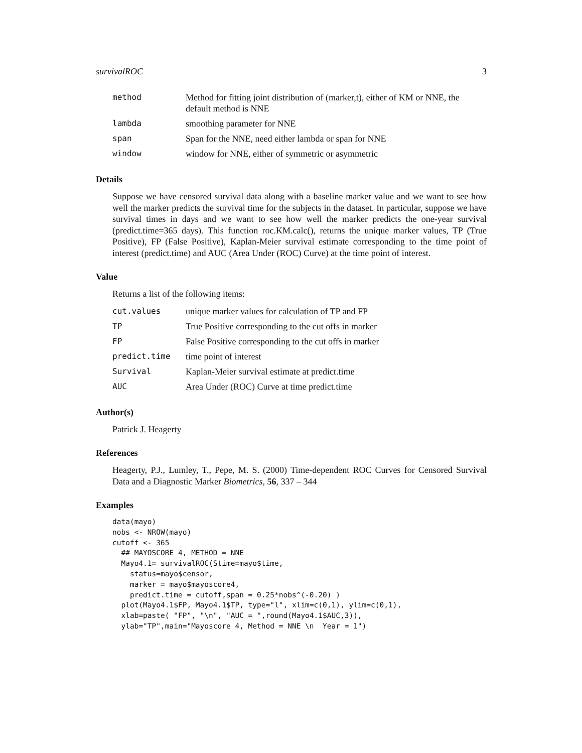survivalROC 3
| method | Method for fitting joint distribution of (marker,t), either of KM or NNE, the default method is NNE |
| lambda | smoothing parameter for NNE |
| span | Span for the NNE, need either lambda or span for NNE |
| window | window for NNE, either of symmetric or asymmetric |
Details
Suppose we have censored survival data along with a baseline marker value and we want to see how well the marker predicts the survival time for the subjects in the dataset. In particular, suppose we have survival times in days and we want to see how well the marker predicts the one-year survival (predict.time=365 days). This function roc.KM.calc(), returns the unique marker values, TP (True Positive), FP (False Positive), Kaplan-Meier survival estimate corresponding to the time point of interest (predict.time) and AUC (Area Under (ROC) Curve) at the time point of interest.
Value
Returns a list of the following items:
| cut.values | unique marker values for calculation of TP and FP |
| TP | True Positive corresponding to the cut offs in marker |
| FP | False Positive corresponding to the cut offs in marker |
| predict.time | time point of interest |
| Survival | Kaplan-Meier survival estimate at predict.time |
| AUC | Area Under (ROC) Curve at time predict.time |
Author(s)
Patrick J. Heagerty
References
Heagerty, P.J., Lumley, T., Pepe, M. S. (2000) Time-dependent ROC Curves for Censored Survival Data and a Diagnostic Marker Biometrics, 56, 337 – 344
Examples
data(mayo)
nobs <- NROW(mayo)
cutoff <- 365
  ## MAYOSCORE 4, METHOD = NNE
  Mayo4.1= survivalROC(Stime=mayo$time,
    status=mayo$censor,
    marker = mayo$mayoscore4,
    predict.time = cutoff,span = 0.25*nobs^(-0.20) )
  plot(Mayo4.1$FP, Mayo4.1$TP, type="l", xlim=c(0,1), ylim=c(0,1),
  xlab=paste( "FP", "\n", "AUC = ",round(Mayo4.1$AUC,3)),
  ylab="TP",main="Mayoscore 4, Method = NNE \n  Year = 1")